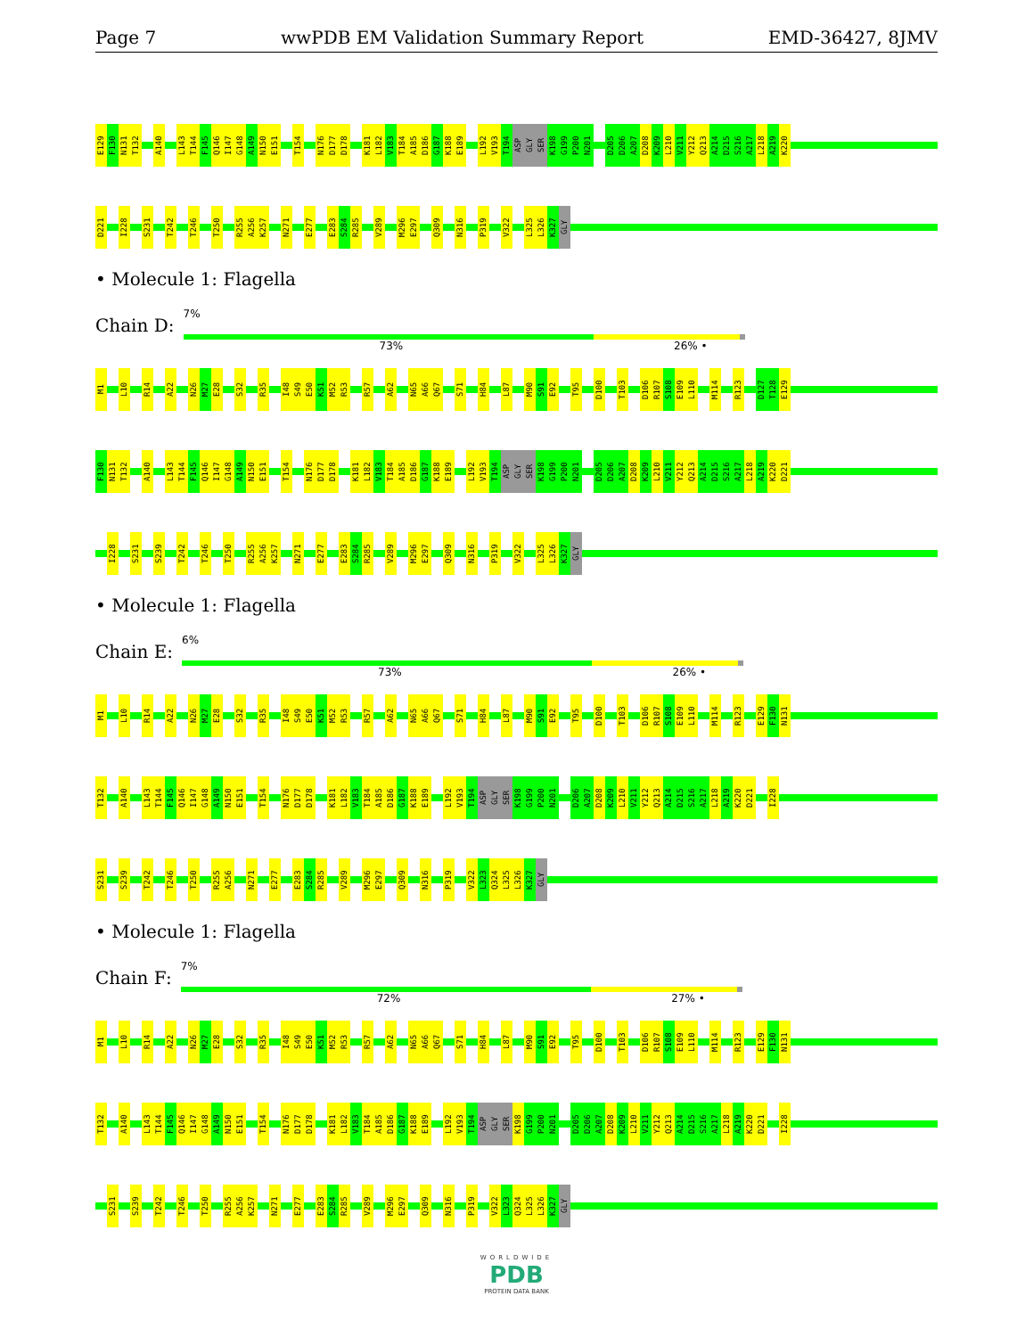Page 7 wwPDB EM Validation Summary Report EMD-36427, 8JMV
E129 F130 N131 T132 A140 L143 T144 F145 Q146 I147 G148 A149 N150 E151 T154 N176 D177 D178 K181 L182 V183 T184 A185 D186 G187 K188 E189 L192 V193 T194 ASP GLY SER K198 G199 P200 N201 D205 D206 A207 D208 K209 L210 V211 Y212 Q213 A214 D215 S216 A217 L218 A219 K220
D221 I228 S231 T242 T246 T250 R255 A256 K257 N271 E277 E283 S284 R285 V289 M296 E297 Q309 N316 P319 V322 L325 L326 K327 GLY
• Molecule 1: Flagella
Chain D:
7%
73% 26% •
M1 L10 R14 A22 N26 M27 E28 S32 R35 I48 S49 E50 K51 M52 R53 R57 A62 N65 A66 Q67 S71 H84 L87 M90 S91 E92 T95 D100 T103 D106 R107 S108 E109 L110 M114 R123 D127 T128 E129
F130 N131 T132 A140 L143 T144 F145 Q146 I147 G148 A149 N150 E151 T154 N176 D177 D178 K181 L182 V183 T184 A185 D186 G187 K188 E189 L192 V193 T194 ASP GLY SER K198 G199 P200 N201 D205 D206 A207 D208 K209 L210 V211 Y212 Q213 A214 D215 S216 A217 L218 A219 K220 D221
I228 S231 S239 T242 T246 T250 R255 A256 K257 N271 E277 E283 S284 R285 V289 M296 E297 Q309 N316 P319 V322 L325 L326 K327 GLY
• Molecule 1: Flagella
Chain E:
6%
73% 26% •
M1 L10 R14 A22 N26 M27 E28 S32 R35 I48 S49 E50 K51 M52 R53 R57 A62 N65 A66 Q67 S71 H84 L87 M90 S91 E92 T95 D100 T103 D106 R107 S108 E109 L110 M114 R123 E129 F130 N131
T132 A140 L143 T144 F145 Q146 I147 G148 A149 N150 E151 T154 N176 D177 D178 K181 L182 V183 T184 A185 D186 G187 K188 E189 L192 V193 T194 ASP GLY SER K198 G199 P200 N201 D206 A207 D208 K209 L210 V211 Y212 Q213 A214 D215 S216 A217 L218 A219 K220 D221 I228
S231 S239 T242 T246 T250 R255 A256 N271 E277 E283 S284 R285 V289 M296 E297 Q309 N316 P319 V322 L323 Q324 L325 L326 K327 GLY
• Molecule 1: Flagella
Chain F:
7%
72% 27% •
M1 L10 R14 A22 N26 M27 E28 S32 R35 I48 S49 E50 K51 M52 R53 R57 A62 N65 A66 Q67 S71 H84 L87 M90 S91 E92 T95 D100 T103 D106 R107 S108 E109 L110 M114 R123 E129 F130 N131
T132 A140 L143 T144 F145 Q146 I147 G148 A149 N150 E151 T154 N176 D177 D178 K181 L182 V183 T184 A185 D186 G187 K188 E189 L192 V193 T194 ASP GLY SER K198 G199 P200 N201 D205 D206 A207 D208 K209 L210 V211 Y212 Q213 A214 D215 S216 A217 L218 A219 K220 D221 I228
S231 S239 T242 T246 T250 R255 A256 K257 N271 E277 E283 S284 R285 V289 M296 E297 Q309 N316 P319 V322 L323 Q324 L325 L326 K327 GLY
WORLDWIDE
PDB
PROTEIN DATA BANK